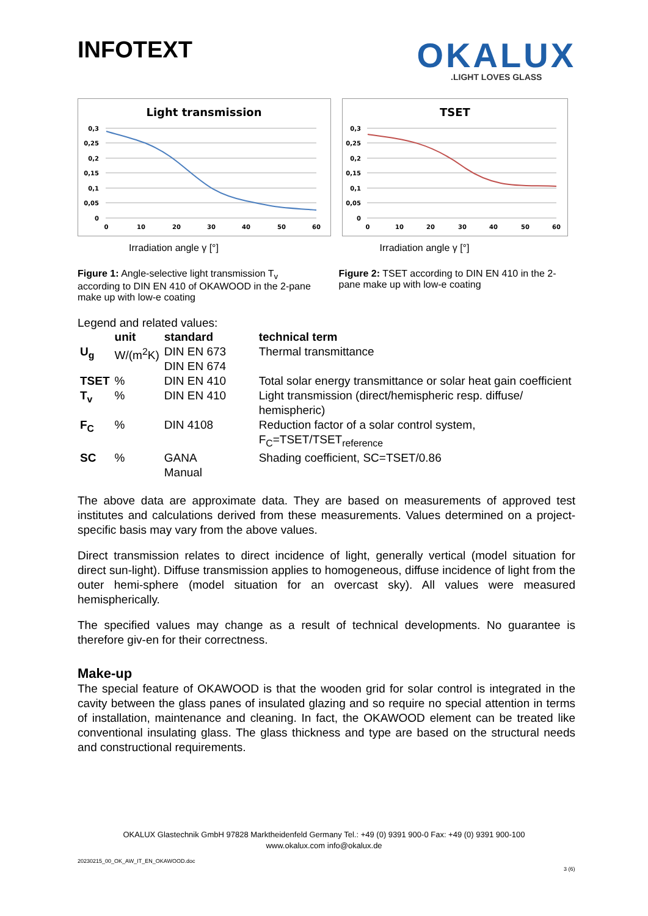OKALUX
.LIGHT LOVES GLASS
INFOTEXT
Light transmission
0,3
0,25
0,2
0,15
0,1
0,05
0
0
10
20
30
40
50
60
Irradiation angle γ [°]
TSET
0,3
0,25
0,2
0,15
0,1
0,05
0
0
10
20
30
40
50
60
Irradiation angle γ [°]
Figure 1: Angle-selective light transmission T<sub>v</sub> according to DIN EN 410 of OKAWOOD in the 2-pane make up with low-e coating
Figure 2: TSET according to DIN EN 410 in the 2-pane make up with low-e coating
Legend and related values:
| | unit | standard | technical term |
| --- | --- | --- | --- |
| U<sub>g</sub> | W/(m<sup>2</sup>K) | DIN EN 673 DIN EN 674 | Thermal transmittance |
| TSET | % | DIN EN 410 | Total solar energy transmittance or solar heat gain coefficient |
| T<sub>v</sub> | % | DIN EN 410 | Light transmission (direct/hemispheric resp. diffuse/ hemispheric) |
| F<sub>C</sub> | % | DIN 4108 | Reduction factor of a solar control system, F<sub>C</sub>=TSET/TSET<sub>reference</sub> |
| SC | % | GANA Manual | Shading coefficient, SC=TSET/0.86 |
The above data are approximate data. They are based on measurements of approved test institutes and calculations derived from these measurements. Values determined on a project-specific basis may vary from the above values.
Direct transmission relates to direct incidence of light, generally vertical (model situation for direct sun-light). Diffuse transmission applies to homogeneous, diffuse incidence of light from the outer hemi-sphere (model situation for an overcast sky). All values were measured hemispherically.
The specified values may change as a result of technical developments. No guarantee is therefore giv-en for their correctness.
Make-up
The special feature of OKAWOOD is that the wooden grid for solar control is integrated in the cavity between the glass panes of insulated glazing and so require no special attention in terms of installation, maintenance and cleaning. In fact, the OKAWOOD element can be treated like conventional insulating glass. The glass thickness and type are based on the structural needs and constructional requirements.
OKALUX Glastechnik GmbH 97828 Marktheidenfeld Germany Tel.: +49 (0) 9391 900-0 Fax: +49 (0) 9391 900-100
www.okalux.com info@okalux.de
20230215_00_OK_AW_IT_EN_OKAWOOD.doc
3 (6)